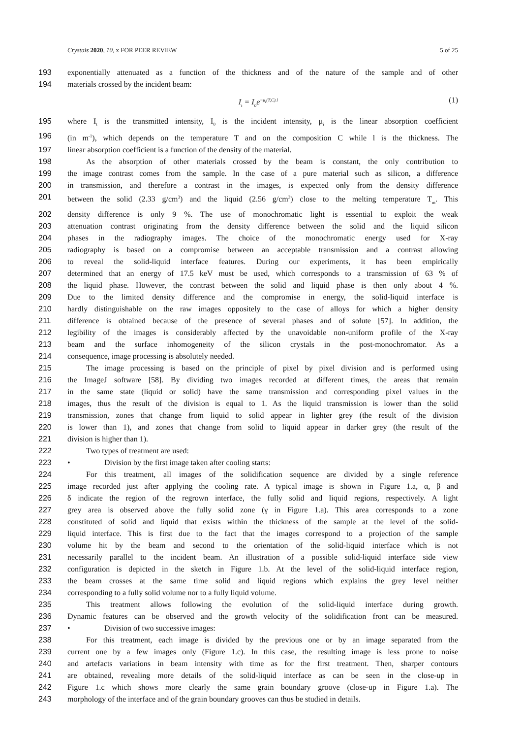Crystals 2020, 10, x FOR PEER REVIEW 5 of 25
193 exponentially attenuated as a function of the thickness and of the nature of the sample and of other
194 materials crossed by the incident beam:
I<sub>t</sub> = I<sub>0</sub>e<sup>−μ<sub>i</sub>(T,C).l</sup> (1)
195 where I<sub>t</sub> is the transmitted intensity, I<sub>0</sub> is the incident intensity, μ<sub>i</sub> is the linear absorption coefficient
196 (in m<sup>-1</sup>), which depends on the temperature T and on the composition C while l is the thickness. The
197 linear absorption coefficient is a function of the density of the material.
198 As the absorption of other materials crossed by the beam is constant, the only contribution to
199 the image contrast comes from the sample. In the case of a pure material such as silicon, a difference
200 in transmission, and therefore a contrast in the images, is expected only from the density difference
201 between the solid (2.33 g/cm<sup>3</sup>) and the liquid (2.56 g/cm<sup>3</sup>) close to the melting temperature T<sub>m</sub>. This
202 density difference is only 9 %. The use of monochromatic light is essential to exploit the weak
203 attenuation contrast originating from the density difference between the solid and the liquid silicon
204 phases in the radiography images. The choice of the monochromatic energy used for X-ray
205 radiography is based on a compromise between an acceptable transmission and a contrast allowing
206 to reveal the solid-liquid interface features. During our experiments, it has been empirically
207 determined that an energy of 17.5 keV must be used, which corresponds to a transmission of 63 % of
208 the liquid phase. However, the contrast between the solid and liquid phase is then only about 4 %.
209 Due to the limited density difference and the compromise in energy, the solid-liquid interface is
210 hardly distinguishable on the raw images oppositely to the case of alloys for which a higher density
211 difference is obtained because of the presence of several phases and of solute [57]. In addition, the
212 legibility of the images is considerably affected by the unavoidable non-uniform profile of the X-ray
213 beam and the surface inhomogeneity of the silicon crystals in the post-monochromator. As a
214 consequence, image processing is absolutely needed.
215 The image processing is based on the principle of pixel by pixel division and is performed using
216 the ImageJ software [58]. By dividing two images recorded at different times, the areas that remain
217 in the same state (liquid or solid) have the same transmission and corresponding pixel values in the
218 images, thus the result of the division is equal to 1. As the liquid transmission is lower than the solid
219 transmission, zones that change from liquid to solid appear in lighter grey (the result of the division
220 is lower than 1), and zones that change from solid to liquid appear in darker grey (the result of the
221 division is higher than 1).
222 Two types of treatment are used:
223 • Division by the first image taken after cooling starts:
224 For this treatment, all images of the solidification sequence are divided by a single reference
225 image recorded just after applying the cooling rate. A typical image is shown in Figure 1.a, α, β and
226 δ indicate the region of the regrown interface, the fully solid and liquid regions, respectively. A light
227 grey area is observed above the fully solid zone (γ in Figure 1.a). This area corresponds to a zone
228 constituted of solid and liquid that exists within the thickness of the sample at the level of the solid-
229 liquid interface. This is first due to the fact that the images correspond to a projection of the sample
230 volume hit by the beam and second to the orientation of the solid-liquid interface which is not
231 necessarily parallel to the incident beam. An illustration of a possible solid-liquid interface side view
232 configuration is depicted in the sketch in Figure 1.b. At the level of the solid-liquid interface region,
233 the beam crosses at the same time solid and liquid regions which explains the grey level neither
234 corresponding to a fully solid volume nor to a fully liquid volume.
235 This treatment allows following the evolution of the solid-liquid interface during growth.
236 Dynamic features can be observed and the growth velocity of the solidification front can be measured.
237 • Division of two successive images:
238 For this treatment, each image is divided by the previous one or by an image separated from the
239 current one by a few images only (Figure 1.c). In this case, the resulting image is less prone to noise
240 and artefacts variations in beam intensity with time as for the first treatment. Then, sharper contours
241 are obtained, revealing more details of the solid-liquid interface as can be seen in the close-up in
242 Figure 1.c which shows more clearly the same grain boundary groove (close-up in Figure 1.a). The
243 morphology of the interface and of the grain boundary grooves can thus be studied in details.